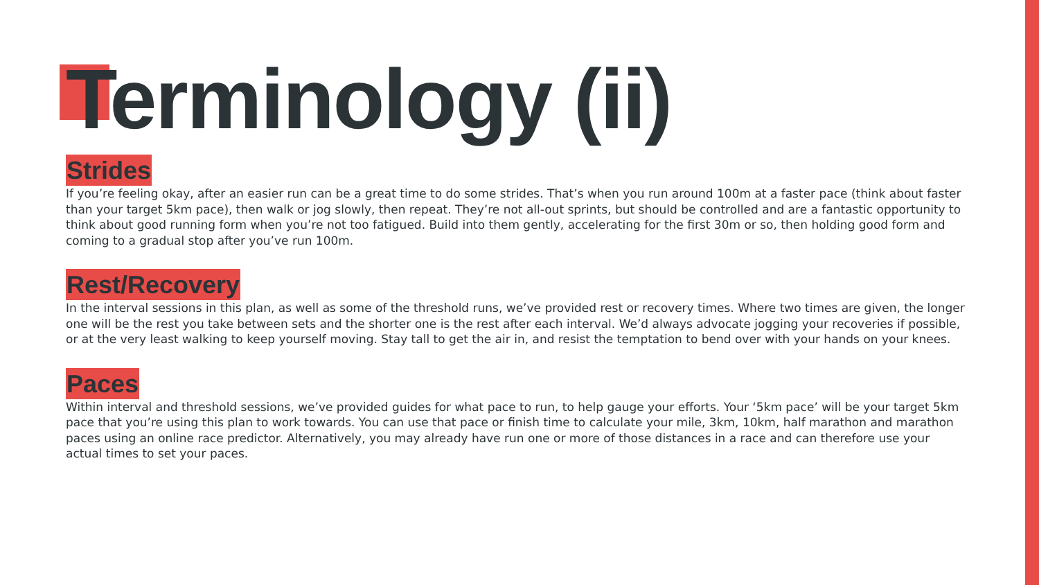Terminology (ii)
Strides
If you’re feeling okay, after an easier run can be a great time to do some strides. That’s when you run around 100m at a faster pace (think about faster than your target 5km pace), then walk or jog slowly, then repeat. They’re not all-out sprints, but should be controlled and are a fantastic opportunity to think about good running form when you’re not too fatigued. Build into them gently, accelerating for the first 30m or so, then holding good form and coming to a gradual stop after you’ve run 100m.
Rest/Recovery
In the interval sessions in this plan, as well as some of the threshold runs, we’ve provided rest or recovery times. Where two times are given, the longer one will be the rest you take between sets and the shorter one is the rest after each interval. We’d always advocate jogging your recoveries if possible, or at the very least walking to keep yourself moving. Stay tall to get the air in, and resist the temptation to bend over with your hands on your knees.
Paces
Within interval and threshold sessions, we’ve provided guides for what pace to run, to help gauge your efforts. Your ‘5km pace’ will be your target 5km pace that you’re using this plan to work towards. You can use that pace or finish time to calculate your mile, 3km, 10km, half marathon and marathon paces using an online race predictor. Alternatively, you may already have run one or more of those distances in a race and can therefore use your actual times to set your paces.